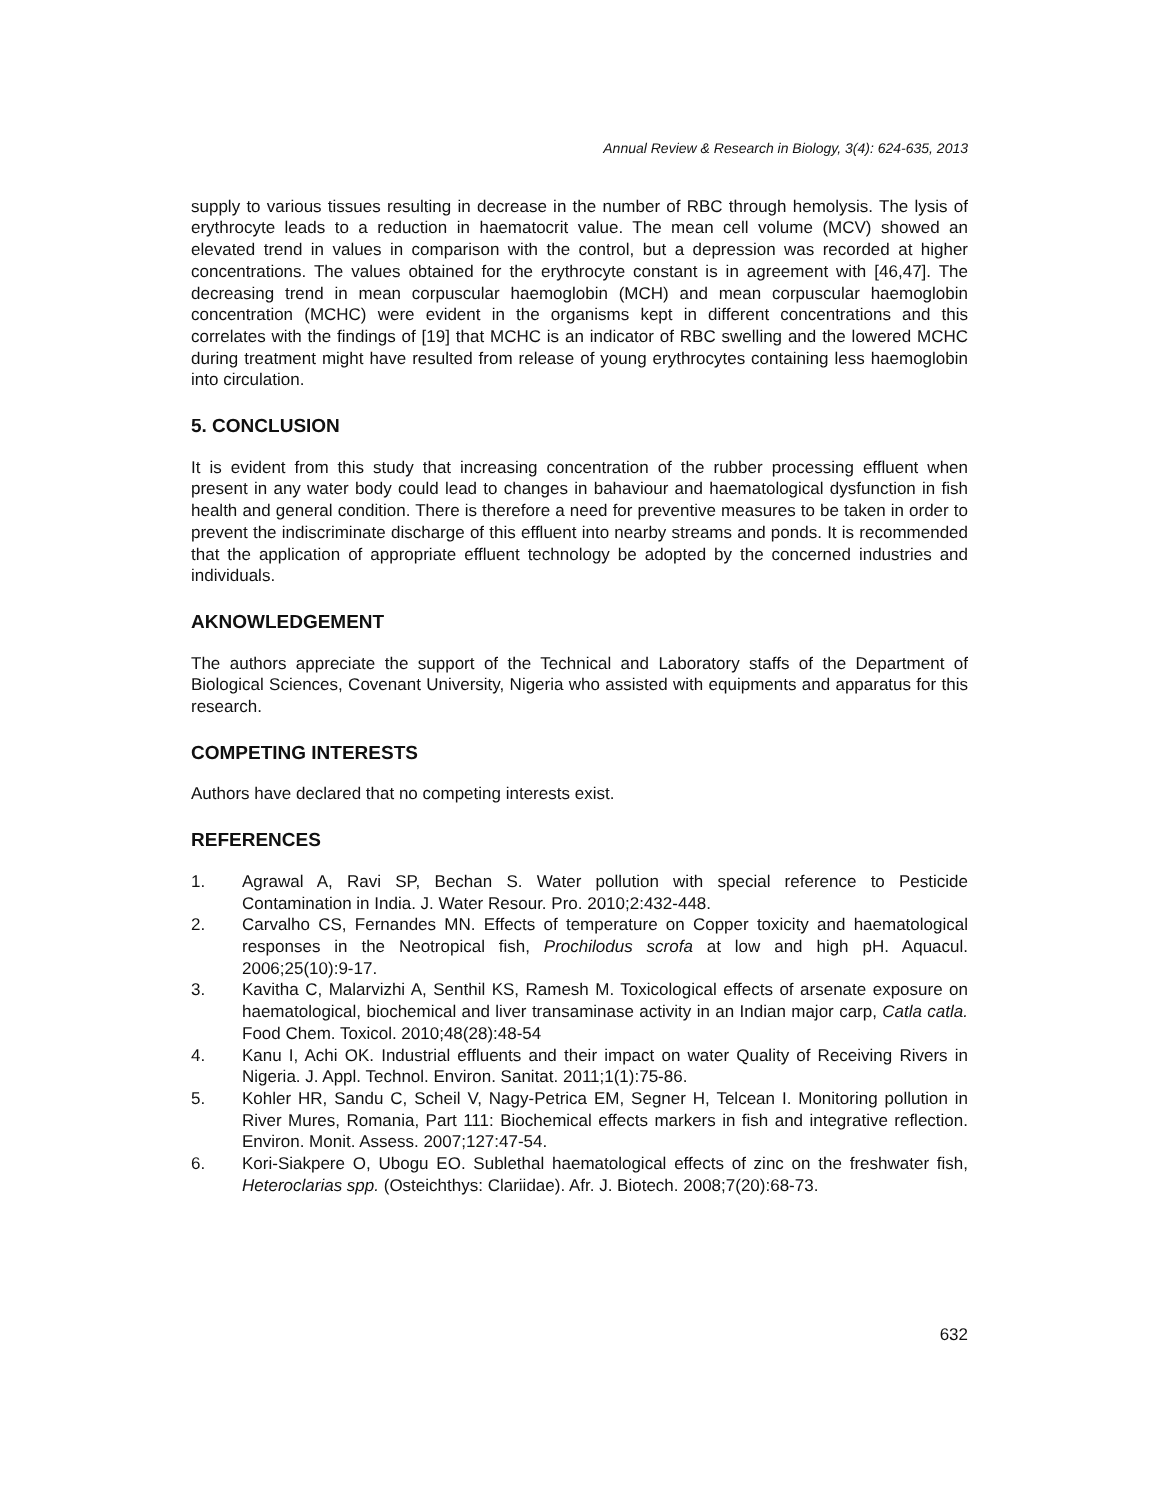Annual Review & Research in Biology, 3(4): 624-635, 2013
supply to various tissues resulting in decrease in the number of RBC through hemolysis. The lysis of erythrocyte leads to a reduction in haematocrit value. The mean cell volume (MCV) showed an elevated trend in values in comparison with the control, but a depression was recorded at higher concentrations. The values obtained for the erythrocyte constant is in agreement with [46,47]. The decreasing trend in mean corpuscular haemoglobin (MCH) and mean corpuscular haemoglobin concentration (MCHC) were evident in the organisms kept in different concentrations and this correlates with the findings of [19] that MCHC is an indicator of RBC swelling and the lowered MCHC during treatment might have resulted from release of young erythrocytes containing less haemoglobin into circulation.
5. CONCLUSION
It is evident from this study that increasing concentration of the rubber processing effluent when present in any water body could lead to changes in bahaviour and haematological dysfunction in fish health and general condition. There is therefore a need for preventive measures to be taken in order to prevent the indiscriminate discharge of this effluent into nearby streams and ponds. It is recommended that the application of appropriate effluent technology be adopted by the concerned industries and individuals.
AKNOWLEDGEMENT
The authors appreciate the support of the Technical and Laboratory staffs of the Department of Biological Sciences, Covenant University, Nigeria who assisted with equipments and apparatus for this research.
COMPETING INTERESTS
Authors have declared that no competing interests exist.
REFERENCES
1. Agrawal A, Ravi SP, Bechan S. Water pollution with special reference to Pesticide Contamination in India. J. Water Resour. Pro. 2010;2:432-448.
2. Carvalho CS, Fernandes MN. Effects of temperature on Copper toxicity and haematological responses in the Neotropical fish, Prochilodus scrofa at low and high pH. Aquacul. 2006;25(10):9-17.
3. Kavitha C, Malarvizhi A, Senthil KS, Ramesh M. Toxicological effects of arsenate exposure on haematological, biochemical and liver transaminase activity in an Indian major carp, Catla catla. Food Chem. Toxicol. 2010;48(28):48-54
4. Kanu I, Achi OK. Industrial effluents and their impact on water Quality of Receiving Rivers in Nigeria. J. Appl. Technol. Environ. Sanitat. 2011;1(1):75-86.
5. Kohler HR, Sandu C, Scheil V, Nagy-Petrica EM, Segner H, Telcean I. Monitoring pollution in River Mures, Romania, Part 111: Biochemical effects markers in fish and integrative reflection. Environ. Monit. Assess. 2007;127:47-54.
6. Kori-Siakpere O, Ubogu EO. Sublethal haematological effects of zinc on the freshwater fish, Heteroclarias spp. (Osteichthys: Clariidae). Afr. J. Biotech. 2008;7(20):68-73.
632